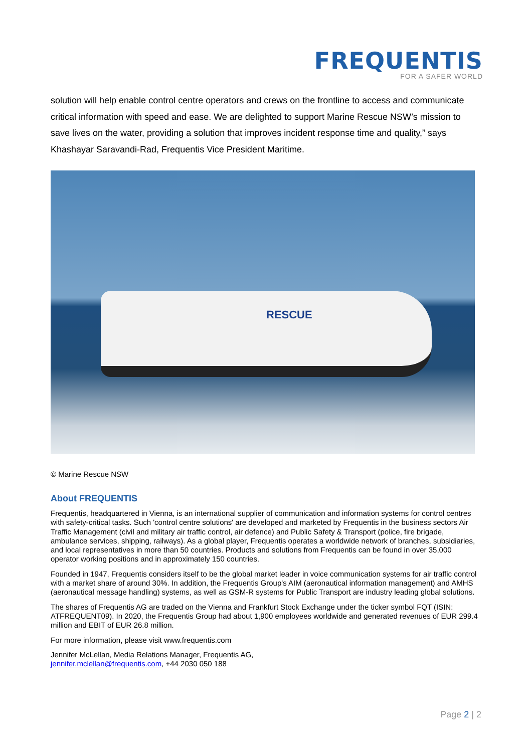FREQUENTIS
FOR A SAFER WORLD
solution will help enable control centre operators and crews on the frontline to access and communicate critical information with speed and ease. We are delighted to support Marine Rescue NSW’s mission to save lives on the water, providing a solution that improves incident response time and quality,” says Khashayar Saravandi-Rad, Frequentis Vice President Maritime.
RESCUE
© Marine Rescue NSW
About FREQUENTIS
Frequentis, headquartered in Vienna, is an international supplier of communication and information systems for control centres with safety-critical tasks. Such 'control centre solutions' are developed and marketed by Frequentis in the business sectors Air Traffic Management (civil and military air traffic control, air defence) and Public Safety & Transport (police, fire brigade, ambulance services, shipping, railways). As a global player, Frequentis operates a worldwide network of branches, subsidiaries, and local representatives in more than 50 countries. Products and solutions from Frequentis can be found in over 35,000 operator working positions and in approximately 150 countries.
Founded in 1947, Frequentis considers itself to be the global market leader in voice communication systems for air traffic control with a market share of around 30%. In addition, the Frequentis Group's AIM (aeronautical information management) and AMHS (aeronautical message handling) systems, as well as GSM-R systems for Public Transport are industry leading global solutions.
The shares of Frequentis AG are traded on the Vienna and Frankfurt Stock Exchange under the ticker symbol FQT (ISIN: ATFREQUENT09). In 2020, the Frequentis Group had about 1,900 employees worldwide and generated revenues of EUR 299.4 million and EBIT of EUR 26.8 million.
For more information, please visit www.frequentis.com
Jennifer McLellan, Media Relations Manager, Frequentis AG,
jennifer.mclellan@frequentis.com, +44 2030 050 188
Page 2 | 2